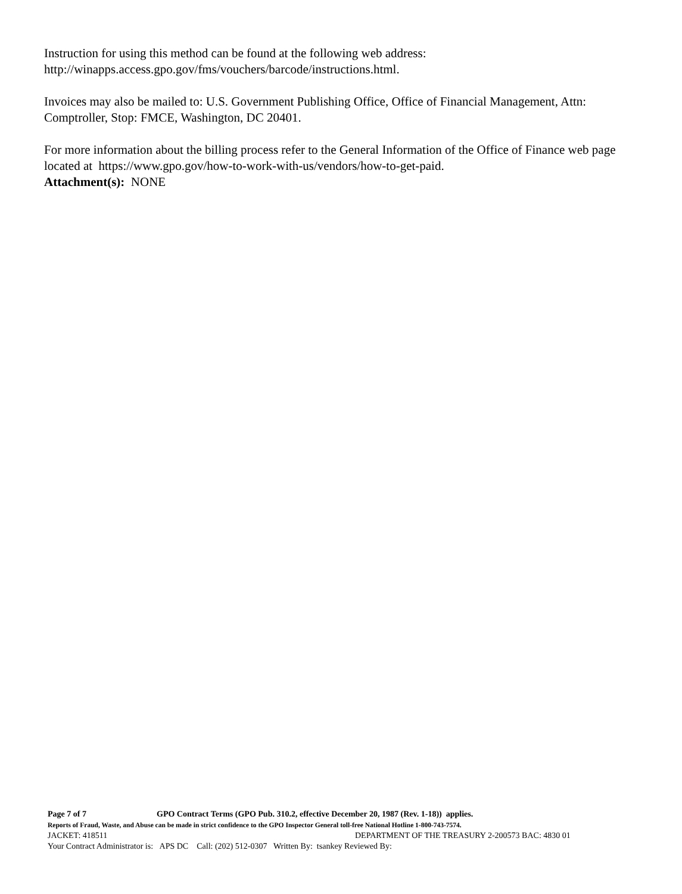Instruction for using this method can be found at the following web address:
http://winapps.access.gpo.gov/fms/vouchers/barcode/instructions.html.
Invoices may also be mailed to: U.S. Government Publishing Office, Office of Financial Management, Attn: Comptroller, Stop: FMCE, Washington, DC 20401.
For more information about the billing process refer to the General Information of the Office of Finance web page located at https://www.gpo.gov/how-to-work-with-us/vendors/how-to-get-paid.
Attachment(s): NONE
Page 7 of 7 GPO Contract Terms (GPO Pub. 310.2, effective December 20, 1987 (Rev. 1-18)) applies.
Reports of Fraud, Waste, and Abuse can be made in strict confidence to the GPO Inspector General toll-free National Hotline 1-800-743-7574.
JACKET: 418511 DEPARTMENT OF THE TREASURY 2-200573 BAC: 4830 01
Your Contract Administrator is: APS DC Call: (202) 512-0307 Written By: tsankey Reviewed By: